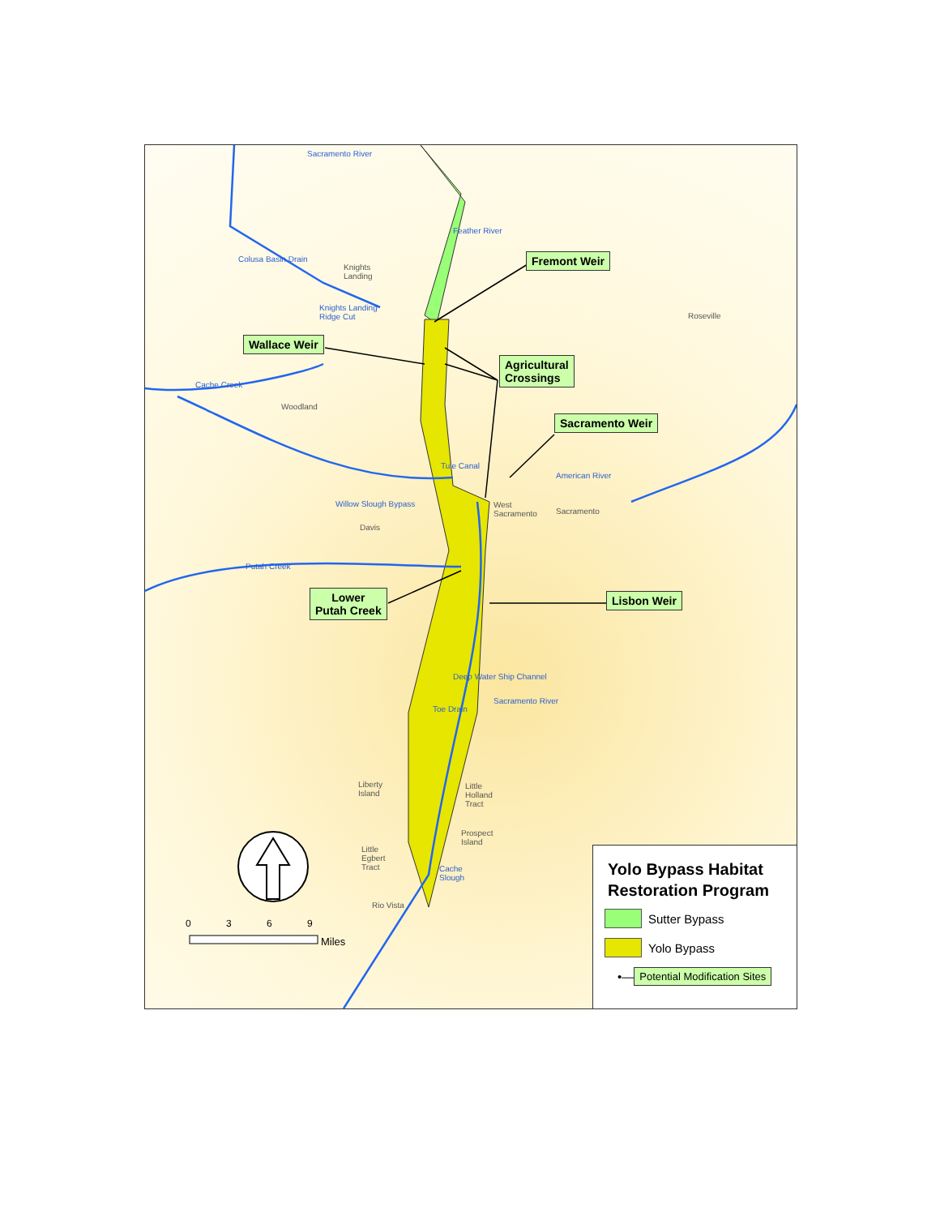Fremont Weir
Wallace Weir
Agricultural
Crossings
Sacramento Weir
Lower
Putah Creek
Lisbon Weir
Sacramento River
Feather River
Colusa Basin Drain
Knights
Landing
Knights Landing
Ridge Cut
Roseville
Cache Creek
Woodland
Tule Canal
American River
Willow Slough Bypass
West
Sacramento
Sacramento
Davis
Putah Creek
Deep Water Ship Channel
Sacramento River
Toe Drain
Liberty
Island
Little
Holland
Tract
Prospect
Island
Little
Egbert
Tract
Cache
Slough
Rio Vista
0 3 6 9
Miles
Yolo Bypass Habitat Restoration Program
Sutter Bypass
Yolo Bypass
•— Potential Modification Sites